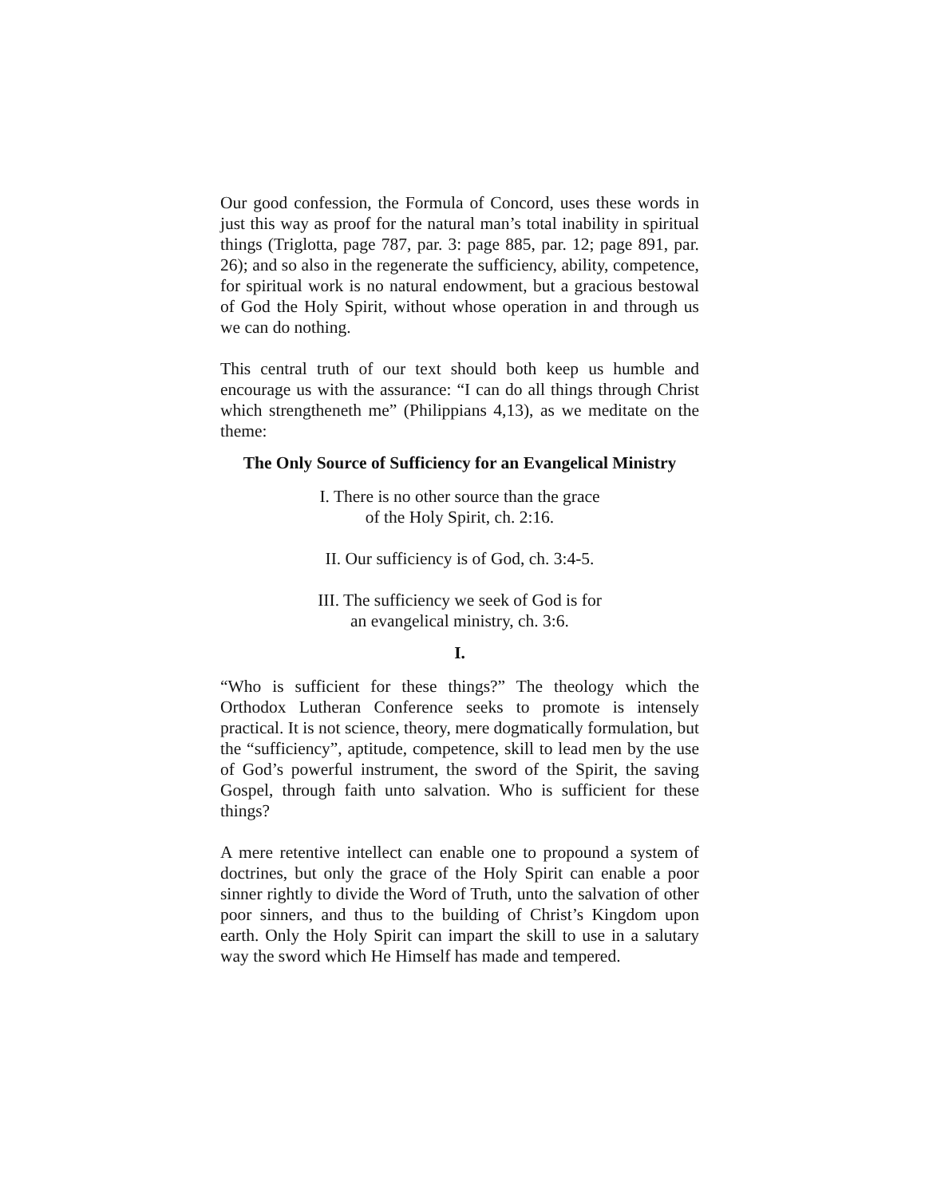Our good confession, the Formula of Concord, uses these words in just this way as proof for the natural man’s total inability in spiritual things (Triglotta, page 787, par. 3: page 885, par. 12; page 891, par. 26); and so also in the regenerate the sufficiency, ability, competence, for spiritual work is no natural endowment, but a gracious bestowal of God the Holy Spirit, without whose operation in and through us we can do nothing.
This central truth of our text should both keep us humble and encourage us with the assurance: “I can do all things through Christ which strengtheneth me” (Philippians 4,13), as we meditate on the theme:
The Only Source of Sufficiency for an Evangelical Ministry
I. There is no other source than the grace
of the Holy Spirit, ch. 2:16.
II. Our sufficiency is of God, ch. 3:4-5.
III. The sufficiency we seek of God is for
an evangelical ministry, ch. 3:6.
I.
“Who is sufficient for these things?” The theology which the Orthodox Lutheran Conference seeks to promote is intensely practical. It is not science, theory, mere dogmatically formulation, but the “sufficiency”, aptitude, competence, skill to lead men by the use of God’s powerful instrument, the sword of the Spirit, the saving Gospel, through faith unto salvation. Who is sufficient for these things?
A mere retentive intellect can enable one to propound a system of doctrines, but only the grace of the Holy Spirit can enable a poor sinner rightly to divide the Word of Truth, unto the salvation of other poor sinners, and thus to the building of Christ’s Kingdom upon earth. Only the Holy Spirit can impart the skill to use in a salutary way the sword which He Himself has made and tempered.